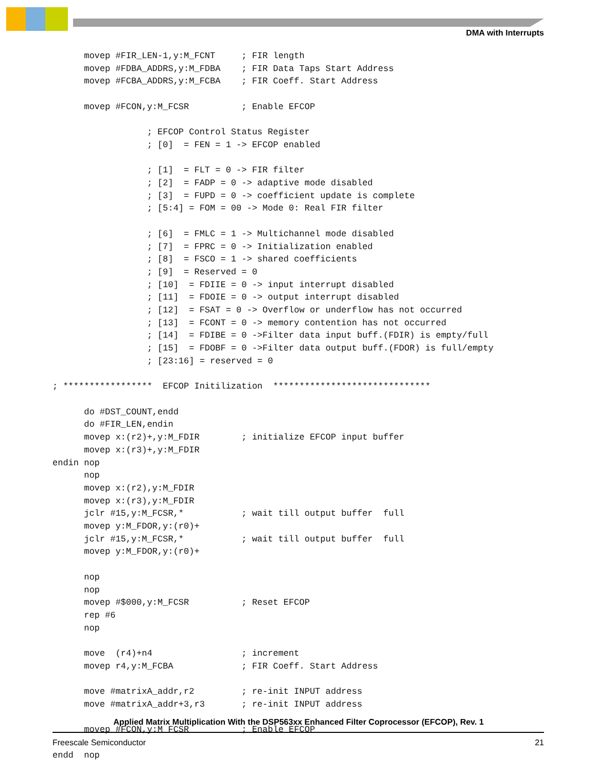DMA with Interrupts
      movep #FIR_LEN-1,y:M_FCNT     ; FIR length
      movep #FDBA_ADDRS,y:M_FDBA    ; FIR Data Taps Start Address
      movep #FCBA_ADDRS,y:M_FCBA    ; FIR Coeff. Start Address

      movep #FCON,y:M_FCSR          ; Enable EFCOP

                  ; EFCOP Control Status Register
                  ; [0]  = FEN = 1 -> EFCOP enabled

                  ; [1]  = FLT = 0 -> FIR filter
                  ; [2]  = FADP = 0 -> adaptive mode disabled
                  ; [3]  = FUPD = 0 -> coefficient update is complete
                  ; [5:4] = FOM = 00 -> Mode 0: Real FIR filter

                  ; [6]  = FMLC = 1 -> Multichannel mode disabled
                  ; [7]  = FPRC = 0 -> Initialization enabled
                  ; [8]  = FSCO = 1 -> shared coefficients
                  ; [9]  = Reserved = 0
                  ; [10]  = FDIIE = 0 -> input interrupt disabled
                  ; [11]  = FDOIE = 0 -> output interrupt disabled
                  ; [12]  = FSAT = 0 -> Overflow or underflow has not occurred
                  ; [13]  = FCONT = 0 -> memory contention has not occurred
                  ; [14]  = FDIBE = 0 ->Filter data input buff.(FDIR) is empty/full
                  ; [15]  = FDOBF = 0 ->Filter data output buff.(FDOR) is full/empty
                  ; [23:16] = reserved = 0

; *****************  EFCOP Initilization  ******************************

      do #DST_COUNT,endd
      do #FIR_LEN,endin
      movep x:(r2)+,y:M_FDIR        ; initialize EFCOP input buffer
      movep x:(r3)+,y:M_FDIR
endin nop
      nop
      movep x:(r2),y:M_FDIR
      movep x:(r3),y:M_FDIR
      jclr #15,y:M_FCSR,*           ; wait till output buffer  full
      movep y:M_FDOR,y:(r0)+
      jclr #15,y:M_FCSR,*           ; wait till output buffer  full
      movep y:M_FDOR,y:(r0)+

      nop
      nop
      movep #$000,y:M_FCSR          ; Reset EFCOP
      rep #6
      nop

      move  (r4)+n4                 ; increment
      movep r4,y:M_FCBA             ; FIR Coeff. Start Address

      move #matrixA_addr,r2         ; re-init INPUT address
      move #matrixA_addr+3,r3       ; re-init INPUT address

      movep #FCON,y:M_FCSR          ; Enable EFCOP

endd  nop
Applied Matrix Multiplication With the DSP563xx Enhanced Filter Coprocessor (EFCOP), Rev. 1
Freescale Semiconductor 21